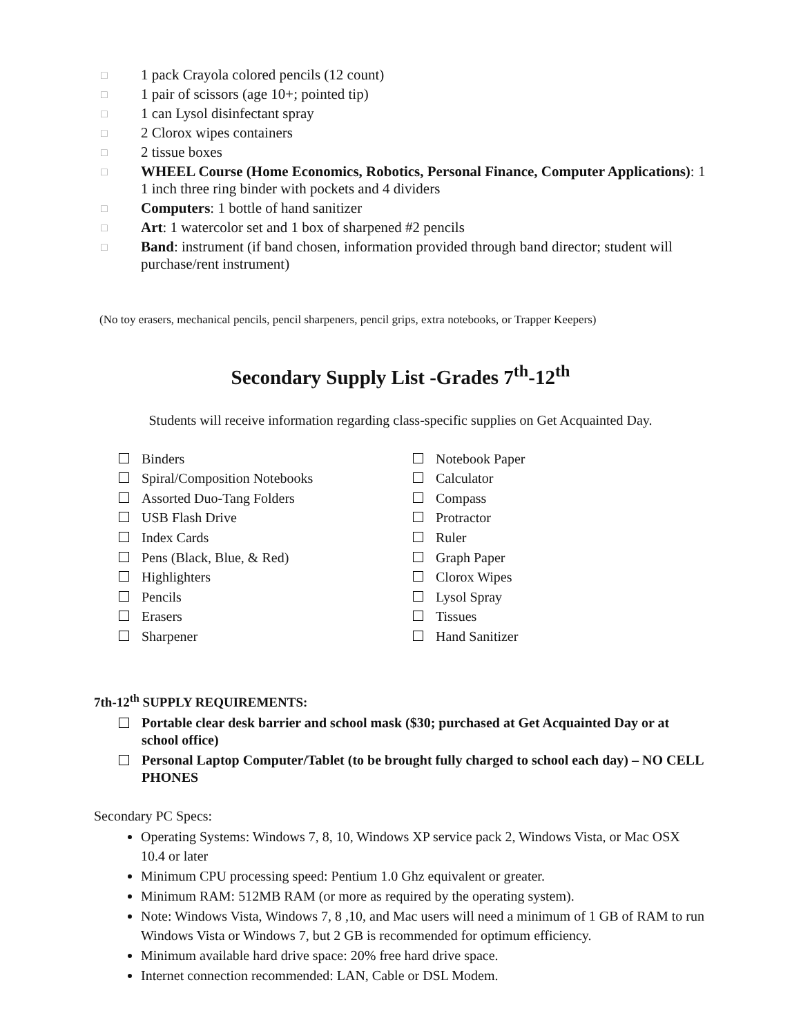□ 1 pack Crayola colored pencils (12 count)
□ 1 pair of scissors (age 10+; pointed tip)
□ 1 can Lysol disinfectant spray
□ 2 Clorox wipes containers
□ 2 tissue boxes
□ WHEEL Course (Home Economics, Robotics, Personal Finance, Computer Applications): 1 1 inch three ring binder with pockets and 4 dividers
□ Computers: 1 bottle of hand sanitizer
□ Art: 1 watercolor set and 1 box of sharpened #2 pencils
□ Band: instrument (if band chosen, information provided through band director; student will purchase/rent instrument)
(No toy erasers, mechanical pencils, pencil sharpeners, pencil grips, extra notebooks, or Trapper Keepers)
Secondary Supply List -Grades 7<sup>th</sup>-12<sup>th</sup>
Students will receive information regarding class-specific supplies on Get Acquainted Day.
Binders
Spiral/Composition Notebooks
Assorted Duo-Tang Folders
USB Flash Drive
Index Cards
Pens (Black, Blue, & Red)
Highlighters
Pencils
Erasers
Sharpener
Notebook Paper
Calculator
Compass
Protractor
Ruler
Graph Paper
Clorox Wipes
Lysol Spray
Tissues
Hand Sanitizer
7th-12<sup>th</sup> SUPPLY REQUIREMENTS:
Portable clear desk barrier and school mask ($30; purchased at Get Acquainted Day or at school office)
Personal Laptop Computer/Tablet (to be brought fully charged to school each day) – NO CELL PHONES
Secondary PC Specs:
Operating Systems: Windows 7, 8, 10, Windows XP service pack 2, Windows Vista, or Mac OSX 10.4 or later
Minimum CPU processing speed: Pentium 1.0 Ghz equivalent or greater.
Minimum RAM: 512MB RAM (or more as required by the operating system).
Note: Windows Vista, Windows 7, 8 ,10, and Mac users will need a minimum of 1 GB of RAM to run Windows Vista or Windows 7, but 2 GB is recommended for optimum efficiency.
Minimum available hard drive space: 20% free hard drive space.
Internet connection recommended: LAN, Cable or DSL Modem.